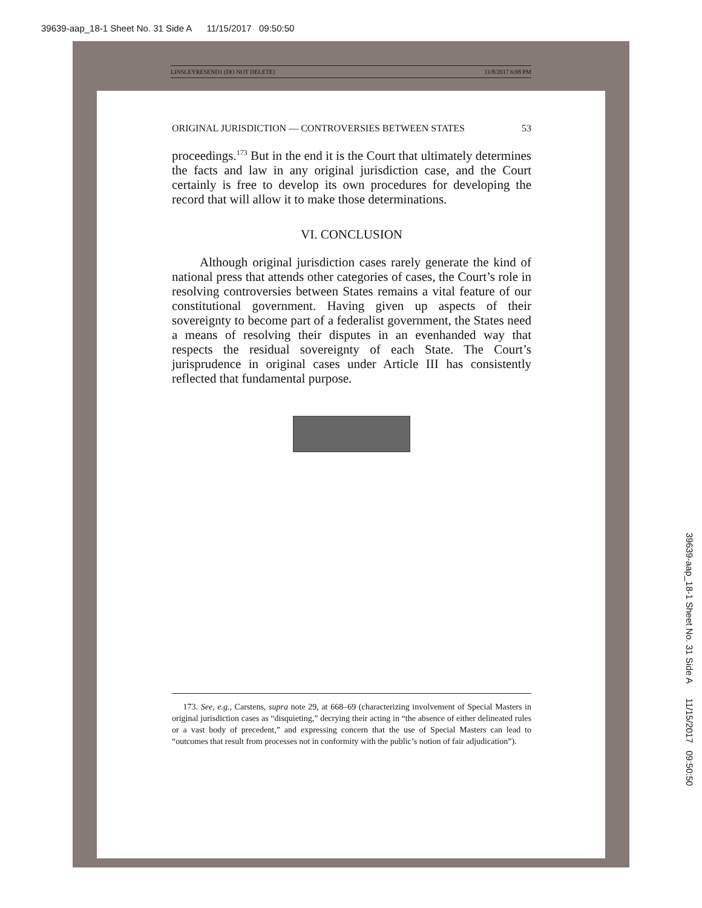39639-aap_18-1 Sheet No. 31 Side A 11/15/2017 09:50:50
LINSLEYRESEND1 (DO NOT DELETE) 11/8/2017 6:08 PM
ORIGINAL JURISDICTION — CONTROVERSIES BETWEEN STATES 53
proceedings.<sup>173</sup> But in the end it is the Court that ultimately determines the facts and law in any original jurisdiction case, and the Court certainly is free to develop its own procedures for developing the record that will allow it to make those determinations.
VI. CONCLUSION
Although original jurisdiction cases rarely generate the kind of national press that attends other categories of cases, the Court’s role in resolving controversies between States remains a vital feature of our constitutional government. Having given up aspects of their sovereignty to become part of a federalist government, the States need a means of resolving their disputes in an evenhanded way that respects the residual sovereignty of each State. The Court’s jurisprudence in original cases under Article III has consistently reflected that fundamental purpose.
173. See, e.g., Carstens, supra note 29, at 668–69 (characterizing involvement of Special Masters in original jurisdiction cases as “disquieting,” decrying their acting in “the absence of either delineated rules or a vast body of precedent,” and expressing concern that the use of Special Masters can lead to “outcomes that result from processes not in conformity with the public’s notion of fair adjudication”).
39639-aap_18-1 Sheet No. 31 Side A 11/15/2017 09:50:50